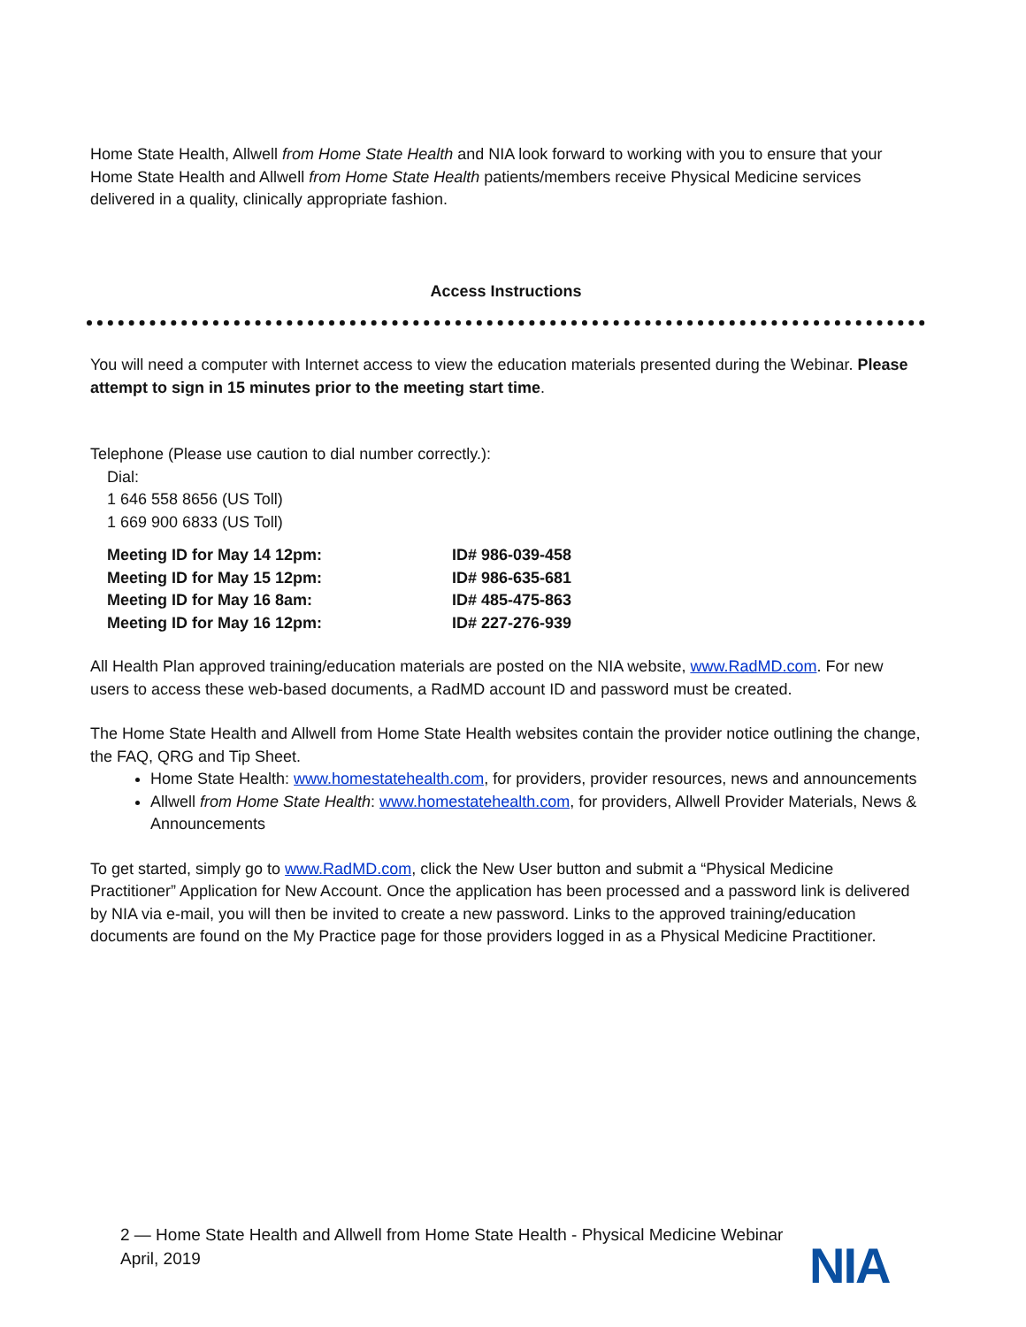Home State Health, Allwell from Home State Health and NIA look forward to working with you to ensure that your Home State Health and Allwell from Home State Health patients/members receive Physical Medicine services delivered in a quality, clinically appropriate fashion.
Access Instructions
You will need a computer with Internet access to view the education materials presented during the Webinar. Please attempt to sign in 15 minutes prior to the meeting start time.
Telephone (Please use caution to dial number correctly.):
Dial:
1 646 558 8656 (US Toll)
1 669 900 6833 (US Toll)
| Meeting ID for May 14 12pm: | ID# 986-039-458 |
| Meeting ID for May 15 12pm: | ID# 986-635-681 |
| Meeting ID for May 16 8am: | ID# 485-475-863 |
| Meeting ID for May 16 12pm: | ID# 227-276-939 |
All Health Plan approved training/education materials are posted on the NIA website, www.RadMD.com. For new users to access these web-based documents, a RadMD account ID and password must be created.
The Home State Health and Allwell from Home State Health websites contain the provider notice outlining the change, the FAQ, QRG and Tip Sheet.
Home State Health: www.homestatehealth.com, for providers, provider resources, news and announcements
Allwell from Home State Health: www.homestatehealth.com, for providers, Allwell Provider Materials, News & Announcements
To get started, simply go to www.RadMD.com, click the New User button and submit a “Physical Medicine Practitioner” Application for New Account. Once the application has been processed and a password link is delivered by NIA via e-mail, you will then be invited to create a new password. Links to the approved training/education documents are found on the My Practice page for those providers logged in as a Physical Medicine Practitioner.
2 — Home State Health and Allwell from Home State Health - Physical Medicine Webinar
April, 2019
NIA